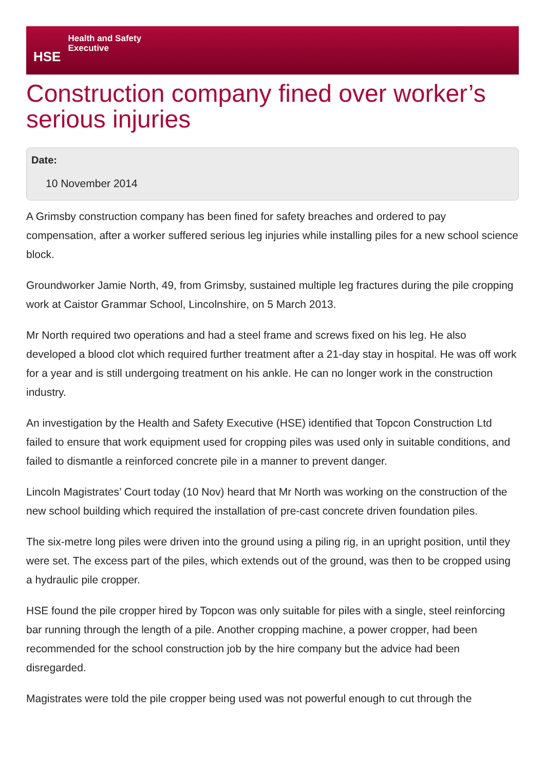HSE
Health and Safety
Executive
Construction company fined over worker’s serious injuries
Date:
10 November 2014
A Grimsby construction company has been fined for safety breaches and ordered to pay compensation, after a worker suffered serious leg injuries while installing piles for a new school science block.
Groundworker Jamie North, 49, from Grimsby, sustained multiple leg fractures during the pile cropping work at Caistor Grammar School, Lincolnshire, on 5 March 2013.
Mr North required two operations and had a steel frame and screws fixed on his leg. He also developed a blood clot which required further treatment after a 21-day stay in hospital. He was off work for a year and is still undergoing treatment on his ankle. He can no longer work in the construction industry.
An investigation by the Health and Safety Executive (HSE) identified that Topcon Construction Ltd failed to ensure that work equipment used for cropping piles was used only in suitable conditions, and failed to dismantle a reinforced concrete pile in a manner to prevent danger.
Lincoln Magistrates’ Court today (10 Nov) heard that Mr North was working on the construction of the new school building which required the installation of pre-cast concrete driven foundation piles.
The six-metre long piles were driven into the ground using a piling rig, in an upright position, until they were set. The excess part of the piles, which extends out of the ground, was then to be cropped using a hydraulic pile cropper.
HSE found the pile cropper hired by Topcon was only suitable for piles with a single, steel reinforcing bar running through the length of a pile. Another cropping machine, a power cropper, had been recommended for the school construction job by the hire company but the advice had been disregarded.
Magistrates were told the pile cropper being used was not powerful enough to cut through the